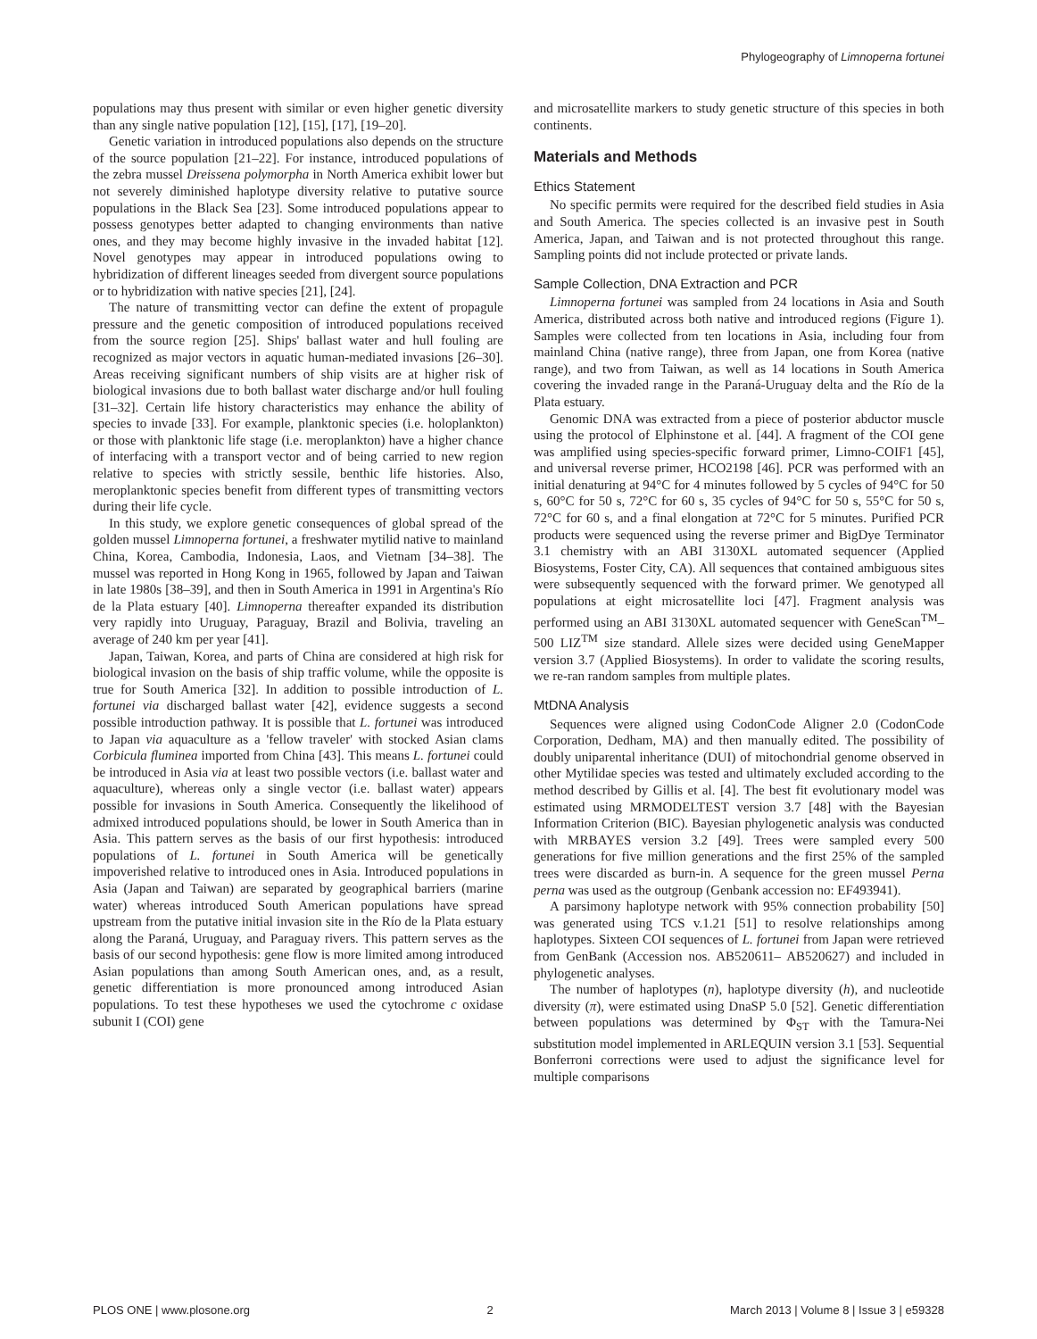Phylogeography of Limnoperna fortunei
populations may thus present with similar or even higher genetic diversity than any single native population [12], [15], [17], [19–20].
Genetic variation in introduced populations also depends on the structure of the source population [21–22]. For instance, introduced populations of the zebra mussel Dreissena polymorpha in North America exhibit lower but not severely diminished haplotype diversity relative to putative source populations in the Black Sea [23]. Some introduced populations appear to possess genotypes better adapted to changing environments than native ones, and they may become highly invasive in the invaded habitat [12]. Novel genotypes may appear in introduced populations owing to hybridization of different lineages seeded from divergent source populations or to hybridization with native species [21], [24].
The nature of transmitting vector can define the extent of propagule pressure and the genetic composition of introduced populations received from the source region [25]. Ships' ballast water and hull fouling are recognized as major vectors in aquatic human-mediated invasions [26–30]. Areas receiving significant numbers of ship visits are at higher risk of biological invasions due to both ballast water discharge and/or hull fouling [31–32]. Certain life history characteristics may enhance the ability of species to invade [33]. For example, planktonic species (i.e. holoplankton) or those with planktonic life stage (i.e. meroplankton) have a higher chance of interfacing with a transport vector and of being carried to new region relative to species with strictly sessile, benthic life histories. Also, meroplanktonic species benefit from different types of transmitting vectors during their life cycle.
In this study, we explore genetic consequences of global spread of the golden mussel Limnoperna fortunei, a freshwater mytilid native to mainland China, Korea, Cambodia, Indonesia, Laos, and Vietnam [34–38]. The mussel was reported in Hong Kong in 1965, followed by Japan and Taiwan in late 1980s [38–39], and then in South America in 1991 in Argentina's Río de la Plata estuary [40]. Limnoperna thereafter expanded its distribution very rapidly into Uruguay, Paraguay, Brazil and Bolivia, traveling an average of 240 km per year [41].
Japan, Taiwan, Korea, and parts of China are considered at high risk for biological invasion on the basis of ship traffic volume, while the opposite is true for South America [32]. In addition to possible introduction of L. fortunei via discharged ballast water [42], evidence suggests a second possible introduction pathway. It is possible that L. fortunei was introduced to Japan via aquaculture as a 'fellow traveler' with stocked Asian clams Corbicula fluminea imported from China [43]. This means L. fortunei could be introduced in Asia via at least two possible vectors (i.e. ballast water and aquaculture), whereas only a single vector (i.e. ballast water) appears possible for invasions in South America. Consequently the likelihood of admixed introduced populations should, be lower in South America than in Asia. This pattern serves as the basis of our first hypothesis: introduced populations of L. fortunei in South America will be genetically impoverished relative to introduced ones in Asia. Introduced populations in Asia (Japan and Taiwan) are separated by geographical barriers (marine water) whereas introduced South American populations have spread upstream from the putative initial invasion site in the Río de la Plata estuary along the Paraná, Uruguay, and Paraguay rivers. This pattern serves as the basis of our second hypothesis: gene flow is more limited among introduced Asian populations than among South American ones, and, as a result, genetic differentiation is more pronounced among introduced Asian populations. To test these hypotheses we used the cytochrome c oxidase subunit I (COI) gene
and microsatellite markers to study genetic structure of this species in both continents.
Materials and Methods
Ethics Statement
No specific permits were required for the described field studies in Asia and South America. The species collected is an invasive pest in South America, Japan, and Taiwan and is not protected throughout this range. Sampling points did not include protected or private lands.
Sample Collection, DNA Extraction and PCR
Limnoperna fortunei was sampled from 24 locations in Asia and South America, distributed across both native and introduced regions (Figure 1). Samples were collected from ten locations in Asia, including four from mainland China (native range), three from Japan, one from Korea (native range), and two from Taiwan, as well as 14 locations in South America covering the invaded range in the Paraná-Uruguay delta and the Río de la Plata estuary.
Genomic DNA was extracted from a piece of posterior abductor muscle using the protocol of Elphinstone et al. [44]. A fragment of the COI gene was amplified using species-specific forward primer, Limno-COIF1 [45], and universal reverse primer, HCO2198 [46]. PCR was performed with an initial denaturing at 94°C for 4 minutes followed by 5 cycles of 94°C for 50 s, 60°C for 50 s, 72°C for 60 s, 35 cycles of 94°C for 50 s, 55°C for 50 s, 72°C for 60 s, and a final elongation at 72°C for 5 minutes. Purified PCR products were sequenced using the reverse primer and BigDye Terminator 3.1 chemistry with an ABI 3130XL automated sequencer (Applied Biosystems, Foster City, CA). All sequences that contained ambiguous sites were subsequently sequenced with the forward primer. We genotyped all populations at eight microsatellite loci [47]. Fragment analysis was performed using an ABI 3130XL automated sequencer with GeneScan<sup>TM</sup>–500 LIZ<sup>TM</sup> size standard. Allele sizes were decided using GeneMapper version 3.7 (Applied Biosystems). In order to validate the scoring results, we re-ran random samples from multiple plates.
MtDNA Analysis
Sequences were aligned using CodonCode Aligner 2.0 (CodonCode Corporation, Dedham, MA) and then manually edited. The possibility of doubly uniparental inheritance (DUI) of mitochondrial genome observed in other Mytilidae species was tested and ultimately excluded according to the method described by Gillis et al. [4]. The best fit evolutionary model was estimated using MRMODELTEST version 3.7 [48] with the Bayesian Information Criterion (BIC). Bayesian phylogenetic analysis was conducted with MRBAYES version 3.2 [49]. Trees were sampled every 500 generations for five million generations and the first 25% of the sampled trees were discarded as burn-in. A sequence for the green mussel Perna perna was used as the outgroup (Genbank accession no: EF493941).
A parsimony haplotype network with 95% connection probability [50] was generated using TCS v.1.21 [51] to resolve relationships among haplotypes. Sixteen COI sequences of L. fortunei from Japan were retrieved from GenBank (Accession nos. AB520611– AB520627) and included in phylogenetic analyses.
The number of haplotypes (n), haplotype diversity (h), and nucleotide diversity (π), were estimated using DnaSP 5.0 [52]. Genetic differentiation between populations was determined by Φ<sub>ST</sub> with the Tamura-Nei substitution model implemented in ARLEQUIN version 3.1 [53]. Sequential Bonferroni corrections were used to adjust the significance level for multiple comparisons
PLOS ONE | www.plosone.org 2 March 2013 | Volume 8 | Issue 3 | e59328